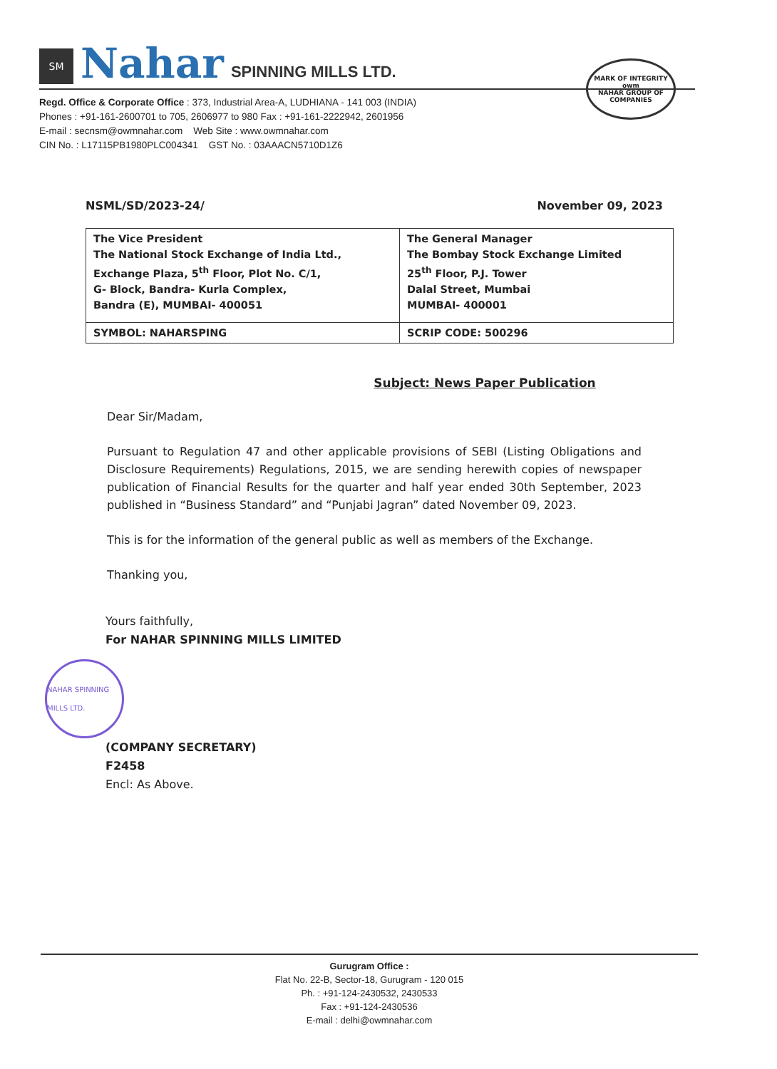SM
Nahar
SPINNING MILLS LTD.
Regd. Office & Corporate Office : 373, Industrial Area-A, LUDHIANA - 141 003 (INDIA)
Phones : +91-161-2600701 to 705, 2606977 to 980 Fax : +91-161-2222942, 2601956
E-mail : secnsm@owmnahar.com Web Site : www.owmnahar.com
CIN No. : L17115PB1980PLC004341 GST No. : 03AAACN5710D1Z6
MARK OF INTEGRITY
owm
NAHAR GROUP OF COMPANIES
NSML/SD/2023-24/ November 09, 2023
| The Vice President The National Stock Exchange of India Ltd., Exchange Plaza, 5<sup>th</sup> Floor, Plot No. C/1, G- Block, Bandra- Kurla Complex, Bandra (E), MUMBAI- 400051 | The General Manager The Bombay Stock Exchange Limited 25<sup>th</sup> Floor, P.J. Tower Dalal Street, Mumbai MUMBAI- 400001 |
| SYMBOL: NAHARSPING | SCRIP CODE: 500296 |
Subject: News Paper Publication
Dear Sir/Madam,
Pursuant to Regulation 47 and other applicable provisions of SEBI (Listing Obligations and Disclosure Requirements) Regulations, 2015, we are sending herewith copies of newspaper publication of Financial Results for the quarter and half year ended 30th September, 2023 published in “Business Standard” and “Punjabi Jagran” dated November 09, 2023.
This is for the information of the general public as well as members of the Exchange.
Thanking you,
Yours faithfully,
For NAHAR SPINNING MILLS LIMITED
NAHAR SPINNING MILLS LTD.
(COMPANY SECRETARY)
F2458
Encl: As Above.
Gurugram Office :
Flat No. 22-B, Sector-18, Gurugram - 120 015
Ph. : +91-124-2430532, 2430533
Fax : +91-124-2430536
E-mail : delhi@owmnahar.com